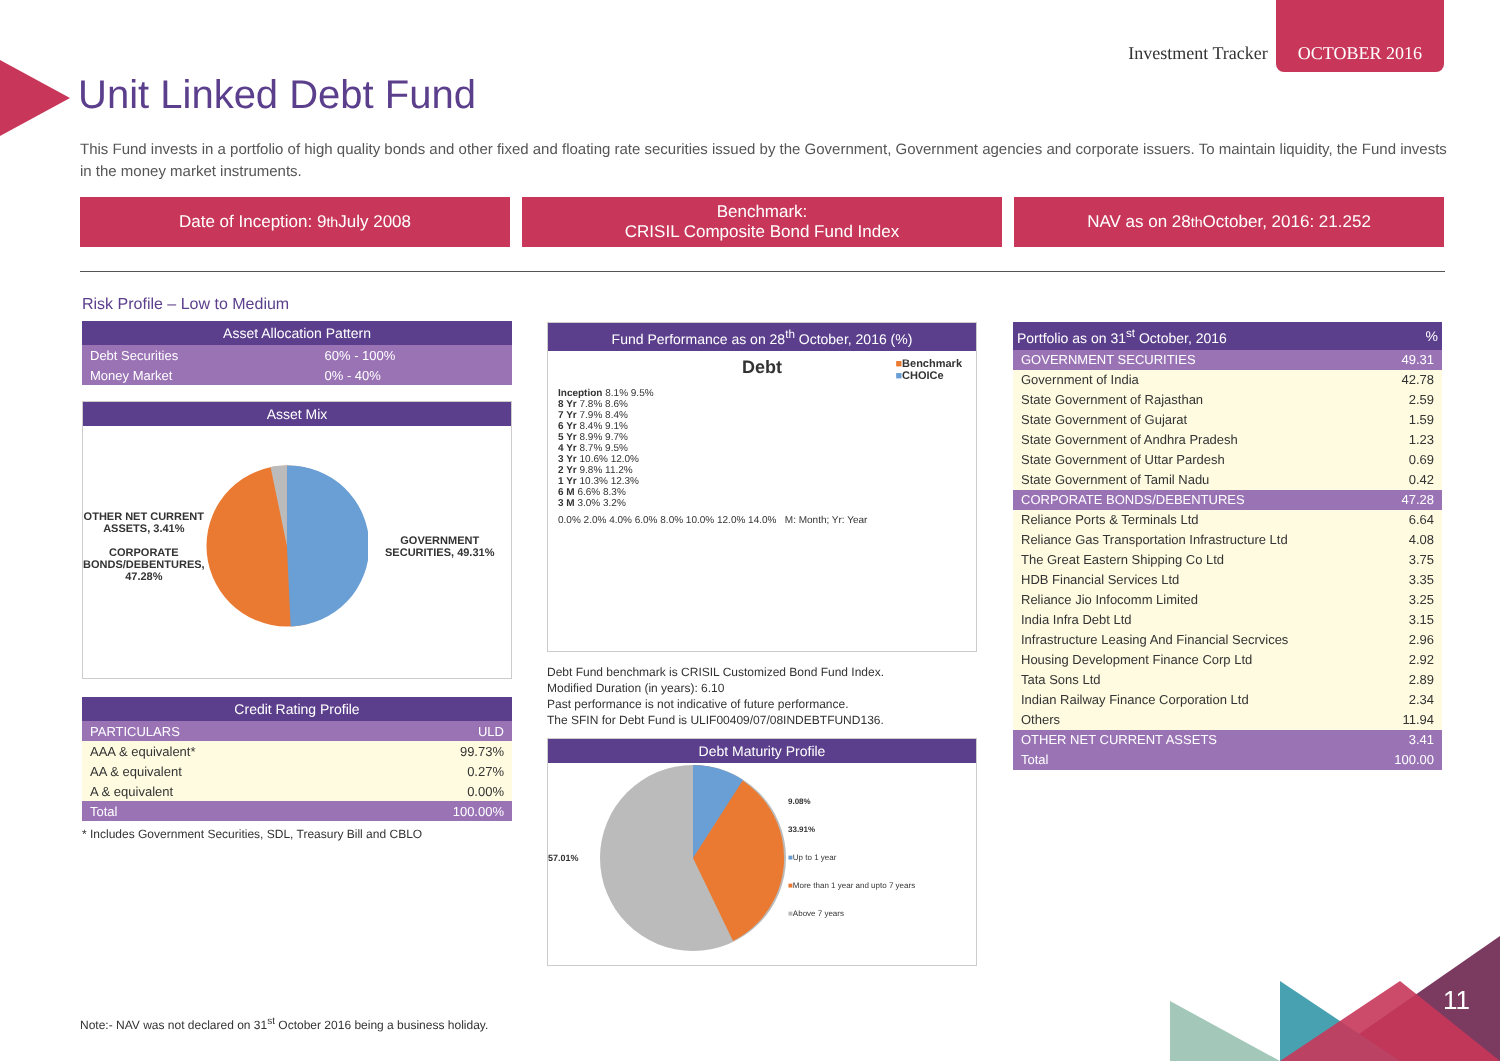Investment Tracker OCTOBER 2016
Unit Linked Debt Fund
This Fund invests in a portfolio of high quality bonds and other fixed and floating rate securities issued by the Government, Government agencies and corporate issuers. To maintain liquidity, the Fund invests in the money market instruments.
Date of Inception: 9<sup>th</sup> July 2008 Benchmark:
CRISIL Composite Bond Fund Index
NAV as on 28<sup>th</sup> October, 2016: 21.252
Risk Profile – Low to Medium
| Asset Allocation Pattern | |
| --- | --- |
| Debt Securities | 60% - 100% |
| Money Market | 0% - 40% |
Asset Mix
OTHER NET CURRENT ASSETS, 3.41%
CORPORATE BONDS/DEBENTURES, 47.28%
GOVERNMENT SECURITIES, 49.31%
| Credit Rating Profile | |
| --- | --- |
| PARTICULARS | ULD |
| AAA & equivalent* | 99.73% |
| AA & equivalent | 0.27% |
| A & equivalent | 0.00% |
| Total | 100.00% |
* Includes Government Securities, SDL, Treasury Bill and CBLO
Fund Performance as on 28<sup>th</sup> October, 2016 (%)
Debt ■Benchmark
■CHOICe
Inception 8.1% 9.5%
8 Yr 7.8% 8.6%
7 Yr 7.9% 8.4%
6 Yr 8.4% 9.1%
5 Yr 8.9% 9.7%
4 Yr 8.7% 9.5%
3 Yr 10.6% 12.0%
2 Yr 9.8% 11.2%
1 Yr 10.3% 12.3%
6 M 6.6% 8.3%
3 M 3.0% 3.2%
0.0% 2.0% 4.0% 6.0% 8.0% 10.0% 12.0% 14.0% M: Month; Yr: Year
Debt Fund benchmark is CRISIL Customized Bond Fund Index.
Modified Duration (in years): 6.10
Past performance is not indicative of future performance.
The SFIN for Debt Fund is ULIF00409/07/08INDEBTFUND136.
Debt Maturity Profile
57.01%
9.08%
33.91%
■Up to 1 year
■More than 1 year and upto 7 years
■Above 7 years
| Portfolio as on 31<sup>st</sup> October, 2016 | % |
| --- | --- |
| GOVERNMENT SECURITIES | 49.31 |
| Government of India | 42.78 |
| State Government of Rajasthan | 2.59 |
| State Government of Gujarat | 1.59 |
| State Government of Andhra Pradesh | 1.23 |
| State Government of Uttar Pardesh | 0.69 |
| State Government of Tamil Nadu | 0.42 |
| CORPORATE BONDS/DEBENTURES | 47.28 |
| Reliance Ports & Terminals Ltd | 6.64 |
| Reliance Gas Transportation Infrastructure Ltd | 4.08 |
| The Great Eastern Shipping Co Ltd | 3.75 |
| HDB Financial Services Ltd | 3.35 |
| Reliance Jio Infocomm Limited | 3.25 |
| India Infra Debt Ltd | 3.15 |
| Infrastructure Leasing And Financial Secrvices | 2.96 |
| Housing Development Finance Corp Ltd | 2.92 |
| Tata Sons Ltd | 2.89 |
| Indian Railway Finance Corporation Ltd | 2.34 |
| Others | 11.94 |
| OTHER NET CURRENT ASSETS | 3.41 |
| Total | 100.00 |
Note:- NAV was not declared on 31<sup>st</sup> October 2016 being a business holiday.
11